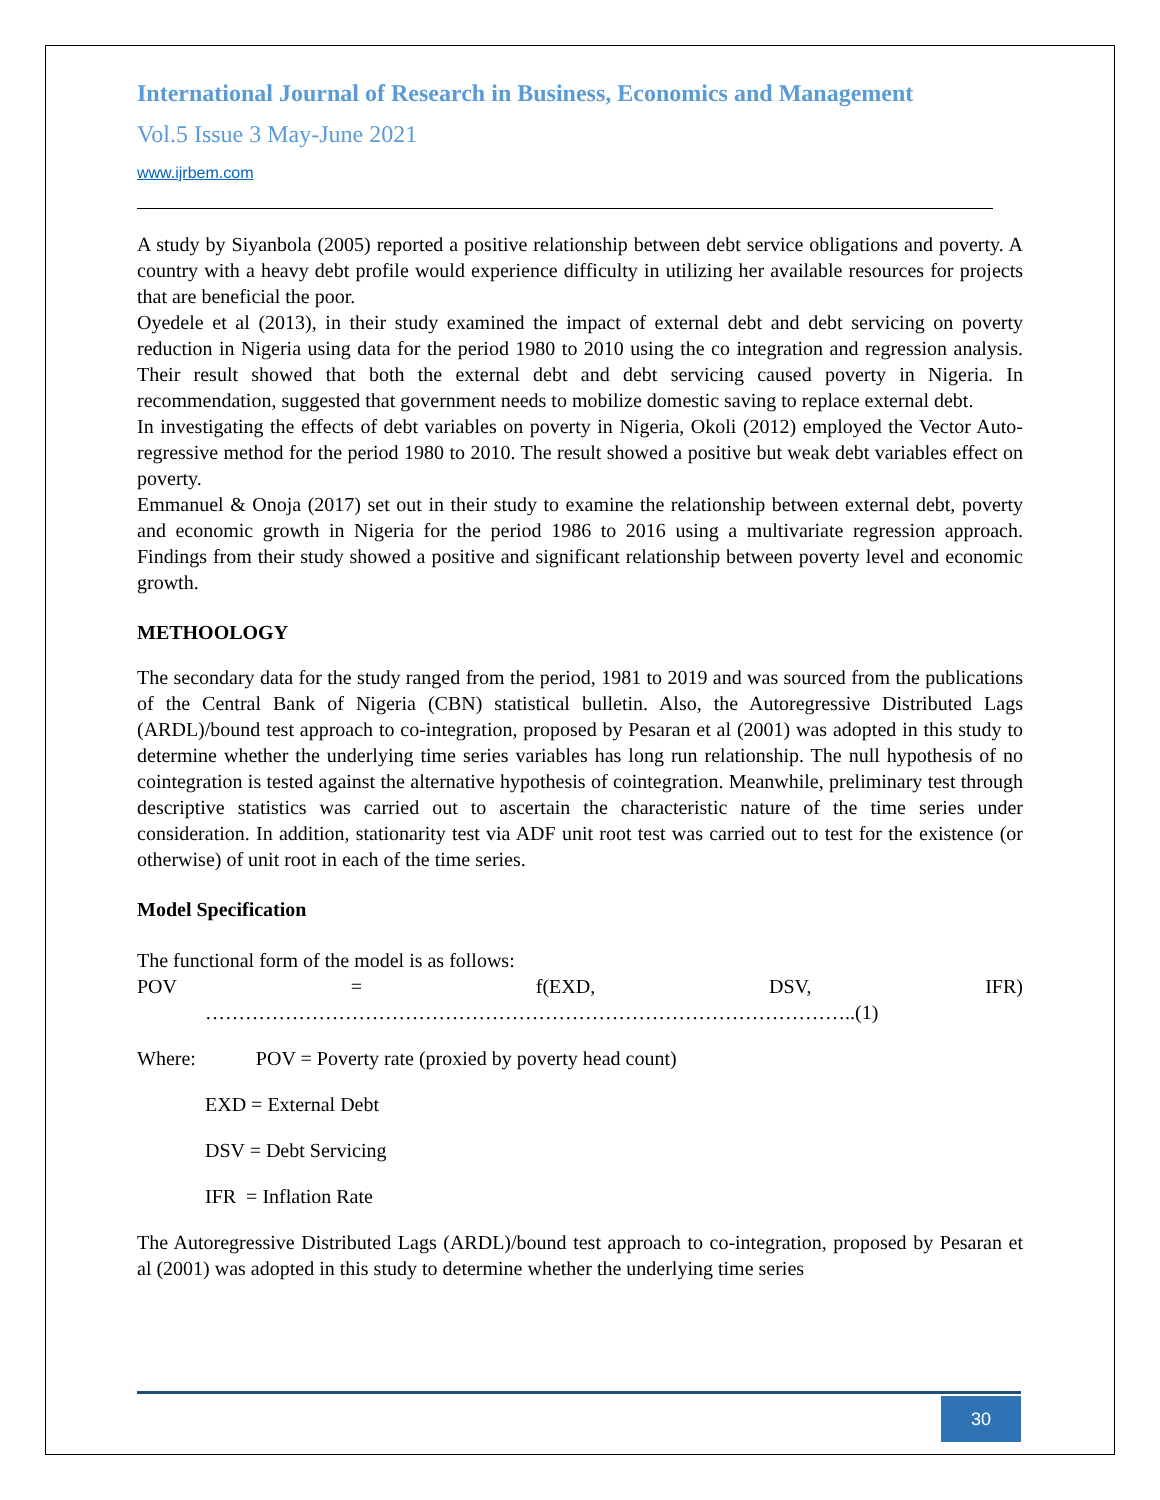International Journal of Research in Business, Economics and Management
Vol.5 Issue 3 May-June 2021
www.ijrbem.com
A study by Siyanbola (2005) reported a positive relationship between debt service obligations and poverty. A country with a heavy debt profile would experience difficulty in utilizing her available resources for projects that are beneficial the poor.
Oyedele et al (2013), in their study examined the impact of external debt and debt servicing on poverty reduction in Nigeria using data for the period 1980 to 2010 using the co integration and regression analysis. Their result showed that both the external debt and debt servicing caused poverty in Nigeria. In recommendation, suggested that government needs to mobilize domestic saving to replace external debt.
In investigating the effects of debt variables on poverty in Nigeria, Okoli (2012) employed the Vector Auto-regressive method for the period 1980 to 2010. The result showed a positive but weak debt variables effect on poverty.
Emmanuel & Onoja (2017) set out in their study to examine the relationship between external debt, poverty and economic growth in Nigeria for the period 1986 to 2016 using a multivariate regression approach. Findings from their study showed a positive and significant relationship between poverty level and economic growth.
METHOOLOGY
The secondary data for the study ranged from the period, 1981 to 2019 and was sourced from the publications of the Central Bank of Nigeria (CBN) statistical bulletin. Also, the Autoregressive Distributed Lags (ARDL)/bound test approach to co-integration, proposed by Pesaran et al (2001) was adopted in this study to determine whether the underlying time series variables has long run relationship. The null hypothesis of no cointegration is tested against the alternative hypothesis of cointegration. Meanwhile, preliminary test through descriptive statistics was carried out to ascertain the characteristic nature of the time series under consideration. In addition, stationarity test via ADF unit root test was carried out to test for the existence (or otherwise) of unit root in each of the time series.
Model Specification
The functional form of the model is as follows:
POV = f(EXD, DSV, IFR)
……………………………………………………………………………………..(1)
Where: POV = Poverty rate (proxied by poverty head count)
EXD = External Debt
DSV = Debt Servicing
IFR = Inflation Rate
The Autoregressive Distributed Lags (ARDL)/bound test approach to co-integration, proposed by Pesaran et al (2001) was adopted in this study to determine whether the underlying time series
30